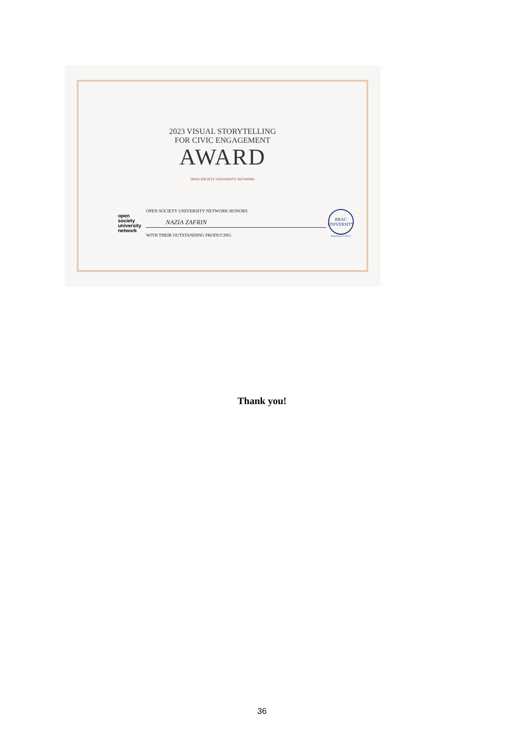2023 VISUAL STORYTELLING
FOR CIVIC ENGAGEMENT
AWARD
OPEN SOCIETY UNIVERSITY NETWORK
open
society
university
network
OPEN SOCIETY UNIVERSITY NETWORK HONORS
NAZIA ZAFRIN
WITH THEIR OUTSTANDING PRODUCING
BRAC
UNIVERSITY
Inspiring Excellence
Thank you!
36